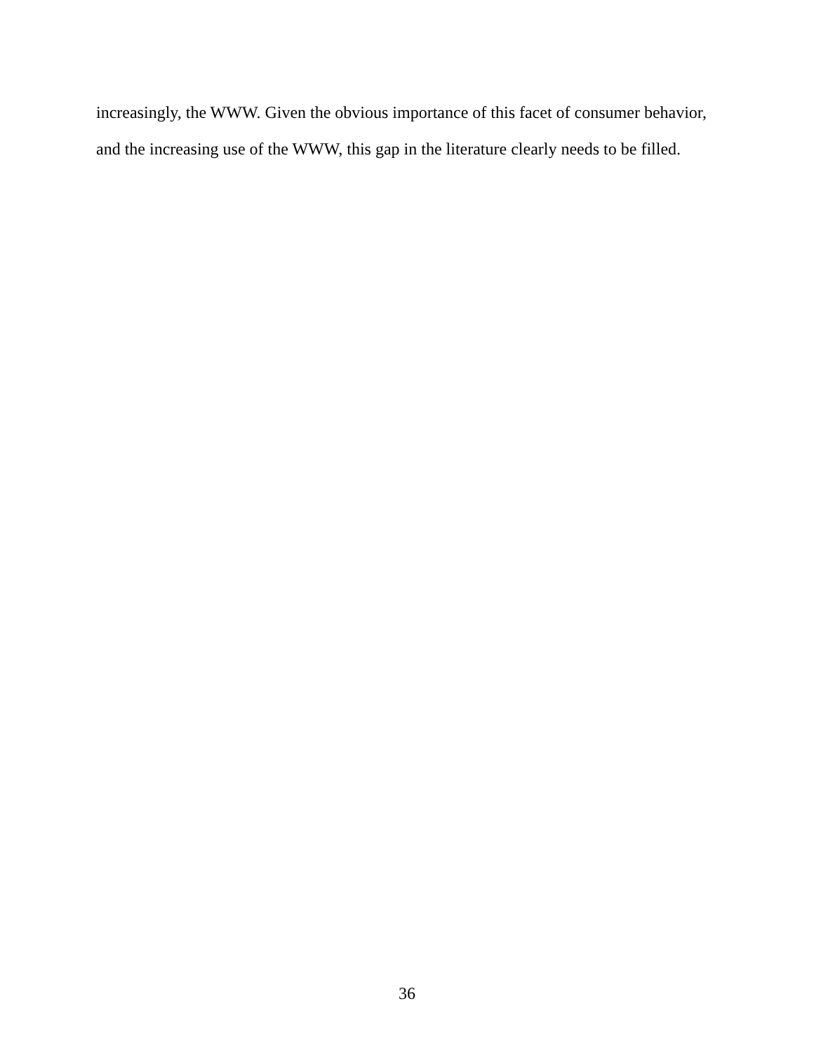increasingly, the WWW. Given the obvious importance of this facet of consumer behavior, and the increasing use of the WWW, this gap in the literature clearly needs to be filled.
36